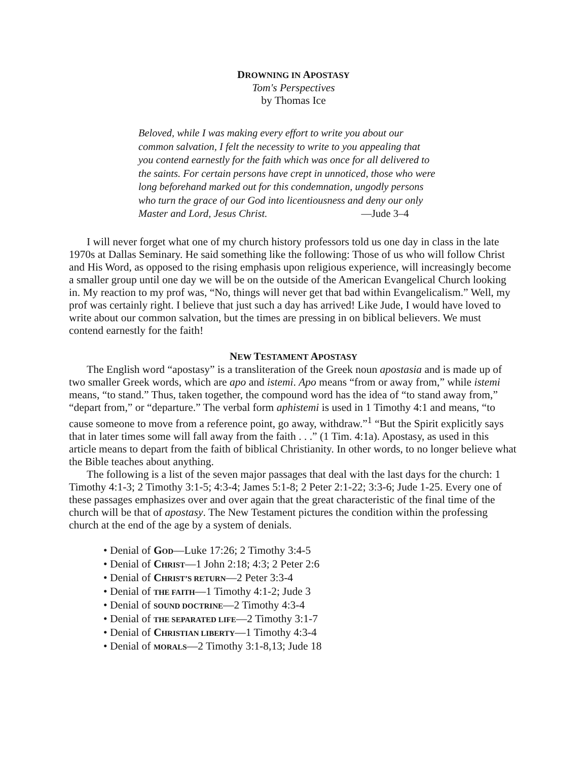DROWNING IN APOSTASY
Tom's Perspectives
by Thomas Ice
Beloved, while I was making every effort to write you about our common salvation, I felt the necessity to write to you appealing that you contend earnestly for the faith which was once for all delivered to the saints. For certain persons have crept in unnoticed, those who were long beforehand marked out for this condemnation, ungodly persons who turn the grace of our God into licentiousness and deny our only Master and Lord, Jesus Christ. —Jude 3–4
I will never forget what one of my church history professors told us one day in class in the late 1970s at Dallas Seminary. He said something like the following: Those of us who will follow Christ and His Word, as opposed to the rising emphasis upon religious experience, will increasingly become a smaller group until one day we will be on the outside of the American Evangelical Church looking in. My reaction to my prof was, “No, things will never get that bad within Evangelicalism.” Well, my prof was certainly right. I believe that just such a day has arrived! Like Jude, I would have loved to write about our common salvation, but the times are pressing in on biblical believers. We must contend earnestly for the faith!
NEW TESTAMENT APOSTASY
The English word “apostasy” is a transliteration of the Greek noun apostasia and is made up of two smaller Greek words, which are apo and istemi. Apo means “from or away from,” while istemi means, “to stand.” Thus, taken together, the compound word has the idea of “to stand away from,” “depart from,” or “departure.” The verbal form aphistemi is used in 1 Timothy 4:1 and means, “to cause someone to move from a reference point, go away, withdraw.”<sup>1</sup> “But the Spirit explicitly says that in later times some will fall away from the faith . . .” (1 Tim. 4:1a). Apostasy, as used in this article means to depart from the faith of biblical Christianity. In other words, to no longer believe what the Bible teaches about anything.
The following is a list of the seven major passages that deal with the last days for the church: 1 Timothy 4:1-3; 2 Timothy 3:1-5; 4:3-4; James 5:1-8; 2 Peter 2:1-22; 3:3-6; Jude 1-25. Every one of these passages emphasizes over and over again that the great characteristic of the final time of the church will be that of apostasy. The New Testament pictures the condition within the professing church at the end of the age by a system of denials.
• Denial of GOD—Luke 17:26; 2 Timothy 3:4-5
• Denial of CHRIST—1 John 2:18; 4:3; 2 Peter 2:6
• Denial of CHRIST’S RETURN—2 Peter 3:3-4
• Denial of THE FAITH—1 Timothy 4:1-2; Jude 3
• Denial of SOUND DOCTRINE—2 Timothy 4:3-4
• Denial of THE SEPARATED LIFE—2 Timothy 3:1-7
• Denial of CHRISTIAN LIBERTY—1 Timothy 4:3-4
• Denial of MORALS—2 Timothy 3:1-8,13; Jude 18